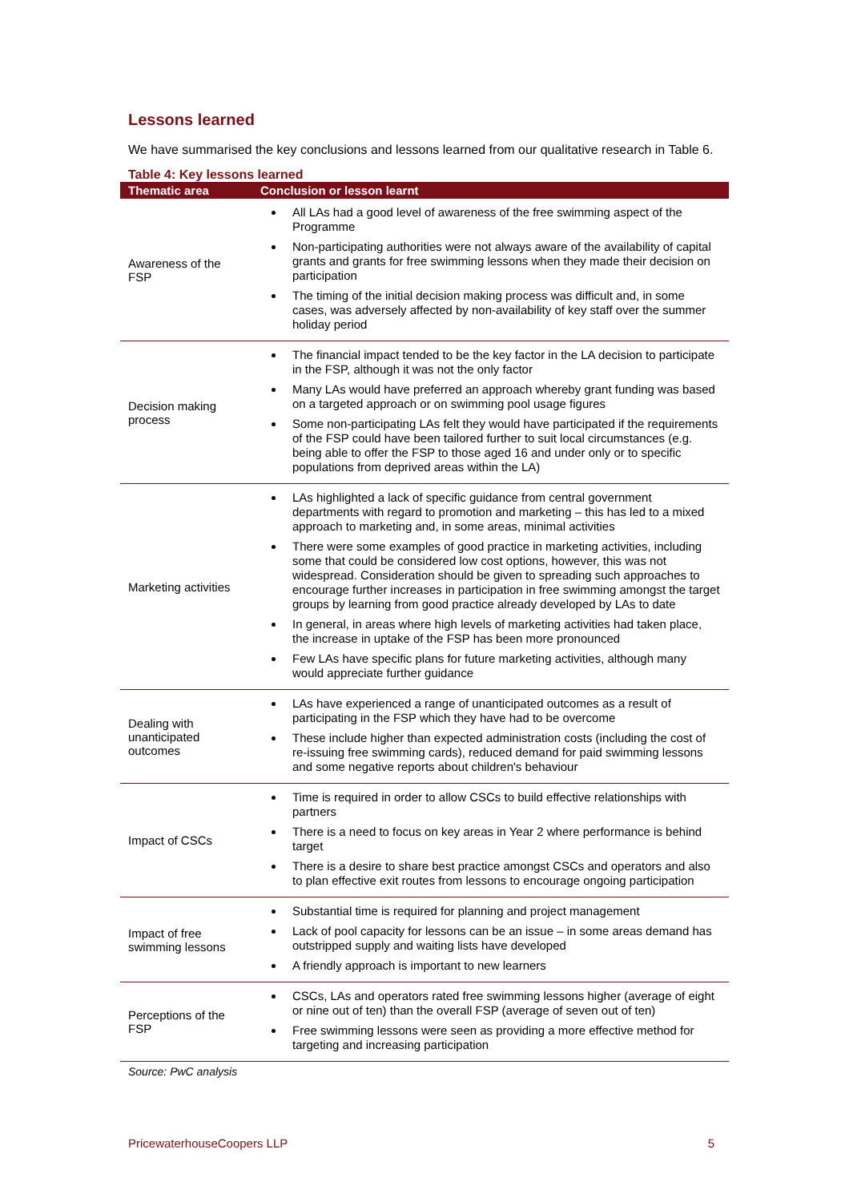Lessons learned
We have summarised the key conclusions and lessons learned from our qualitative research in Table 6.
Table 4: Key lessons learned
| Thematic area | Conclusion or lesson learnt |
| --- | --- |
| Awareness of the FSP | All LAs had a good level of awareness of the free swimming aspect of the Programme Non-participating authorities were not always aware of the availability of capital grants and grants for free swimming lessons when they made their decision on participation The timing of the initial decision making process was difficult and, in some cases, was adversely affected by non-availability of key staff over the summer holiday period |
| Decision making process | The financial impact tended to be the key factor in the LA decision to participate in the FSP, although it was not the only factor Many LAs would have preferred an approach whereby grant funding was based on a targeted approach or on swimming pool usage figures Some non-participating LAs felt they would have participated if the requirements of the FSP could have been tailored further to suit local circumstances (e.g. being able to offer the FSP to those aged 16 and under only or to specific populations from deprived areas within the LA) |
| Marketing activities | LAs highlighted a lack of specific guidance from central government departments with regard to promotion and marketing – this has led to a mixed approach to marketing and, in some areas, minimal activities There were some examples of good practice in marketing activities, including some that could be considered low cost options, however, this was not widespread. Consideration should be given to spreading such approaches to encourage further increases in participation in free swimming amongst the target groups by learning from good practice already developed by LAs to date In general, in areas where high levels of marketing activities had taken place, the increase in uptake of the FSP has been more pronounced Few LAs have specific plans for future marketing activities, although many would appreciate further guidance |
| Dealing with unanticipated outcomes | LAs have experienced a range of unanticipated outcomes as a result of participating in the FSP which they have had to be overcome These include higher than expected administration costs (including the cost of re-issuing free swimming cards), reduced demand for paid swimming lessons and some negative reports about children's behaviour |
| Impact of CSCs | Time is required in order to allow CSCs to build effective relationships with partners There is a need to focus on key areas in Year 2 where performance is behind target There is a desire to share best practice amongst CSCs and operators and also to plan effective exit routes from lessons to encourage ongoing participation |
| Impact of free swimming lessons | Substantial time is required for planning and project management Lack of pool capacity for lessons can be an issue – in some areas demand has outstripped supply and waiting lists have developed A friendly approach is important to new learners |
| Perceptions of the FSP | CSCs, LAs and operators rated free swimming lessons higher (average of eight or nine out of ten) than the overall FSP (average of seven out of ten) Free swimming lessons were seen as providing a more effective method for targeting and increasing participation |
Source: PwC analysis
PricewaterhouseCoopers LLP 5